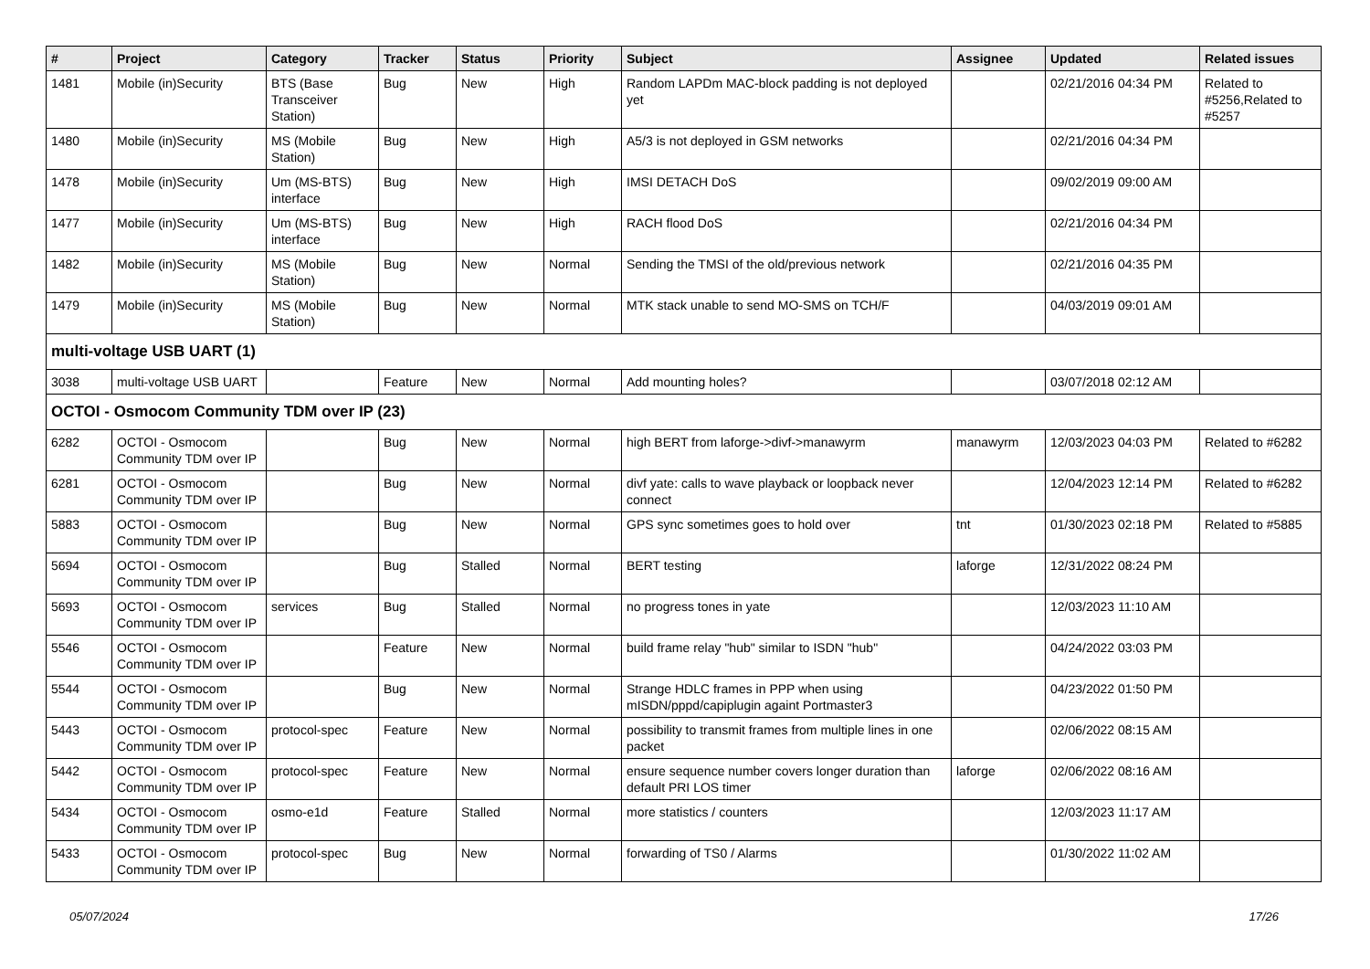| # | Project | Category | Tracker | Status | Priority | Subject | Assignee | Updated | Related issues |
| --- | --- | --- | --- | --- | --- | --- | --- | --- | --- |
| 1481 | Mobile (in)Security | BTS (Base Transceiver Station) | Bug | New | High | Random LAPDm MAC-block padding is not deployed yet | | 02/21/2016 04:34 PM | Related to #5256,Related to #5257 |
| 1480 | Mobile (in)Security | MS (Mobile Station) | Bug | New | High | A5/3 is not deployed in GSM networks | | 02/21/2016 04:34 PM | |
| 1478 | Mobile (in)Security | Um (MS-BTS) interface | Bug | New | High | IMSI DETACH DoS | | 09/02/2019 09:00 AM | |
| 1477 | Mobile (in)Security | Um (MS-BTS) interface | Bug | New | High | RACH flood DoS | | 02/21/2016 04:34 PM | |
| 1482 | Mobile (in)Security | MS (Mobile Station) | Bug | New | Normal | Sending the TMSI of the old/previous network | | 02/21/2016 04:35 PM | |
| 1479 | Mobile (in)Security | MS (Mobile Station) | Bug | New | Normal | MTK stack unable to send MO-SMS on TCH/F | | 04/03/2019 09:01 AM | |
| multi-voltage USB UART (1) | | | | | | | | | |
| 3038 | multi-voltage USB UART | | Feature | New | Normal | Add mounting holes? | | 03/07/2018 02:12 AM | |
| OCTOI - Osmocom Community TDM over IP (23) | | | | | | | | | |
| 6282 | OCTOI - Osmocom Community TDM over IP | | Bug | New | Normal | high BERT from laforge->divf->manawyrm | manawyrm | 12/03/2023 04:03 PM | Related to #6282 |
| 6281 | OCTOI - Osmocom Community TDM over IP | | Bug | New | Normal | divf yate: calls to wave playback or loopback never connect | | 12/04/2023 12:14 PM | Related to #6282 |
| 5883 | OCTOI - Osmocom Community TDM over IP | | Bug | New | Normal | GPS sync sometimes goes to hold over | tnt | 01/30/2023 02:18 PM | Related to #5885 |
| 5694 | OCTOI - Osmocom Community TDM over IP | | Bug | Stalled | Normal | BERT testing | laforge | 12/31/2022 08:24 PM | |
| 5693 | OCTOI - Osmocom Community TDM over IP | services | Bug | Stalled | Normal | no progress tones in yate | | 12/03/2023 11:10 AM | |
| 5546 | OCTOI - Osmocom Community TDM over IP | | Feature | New | Normal | build frame relay "hub" similar to ISDN "hub" | | 04/24/2022 03:03 PM | |
| 5544 | OCTOI - Osmocom Community TDM over IP | | Bug | New | Normal | Strange HDLC frames in PPP when using mISDN/pppd/capiplugin againt Portmaster3 | | 04/23/2022 01:50 PM | |
| 5443 | OCTOI - Osmocom Community TDM over IP | protocol-spec | Feature | New | Normal | possibility to transmit frames from multiple lines in one packet | | 02/06/2022 08:15 AM | |
| 5442 | OCTOI - Osmocom Community TDM over IP | protocol-spec | Feature | New | Normal | ensure sequence number covers longer duration than default PRI LOS timer | laforge | 02/06/2022 08:16 AM | |
| 5434 | OCTOI - Osmocom Community TDM over IP | osmo-e1d | Feature | Stalled | Normal | more statistics / counters | | 12/03/2023 11:17 AM | |
| 5433 | OCTOI - Osmocom Community TDM over IP | protocol-spec | Bug | New | Normal | forwarding of TS0 / Alarms | | 01/30/2022 11:02 AM | |
05/07/2024 17/26